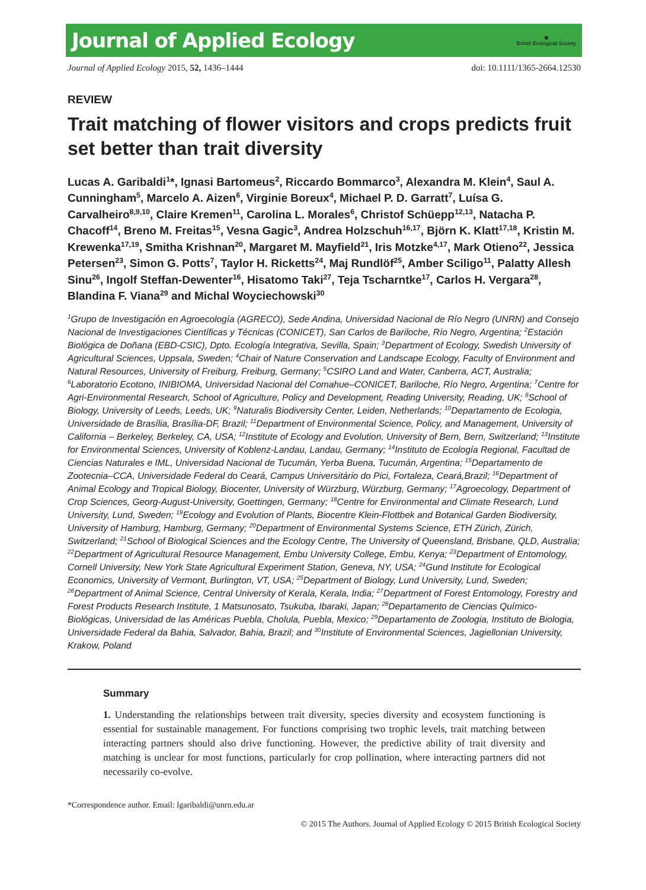Journal of Applied Ecology ◉
British Ecological Society
Journal of Applied Ecology 2015, 52, 1436–1444 doi: 10.1111/1365-2664.12530
REVIEW
Trait matching of flower visitors and crops predicts fruit set better than trait diversity
Lucas A. Garibaldi<sup>1</sup>*, Ignasi Bartomeus<sup>2</sup>, Riccardo Bommarco<sup>3</sup>, Alexandra M. Klein<sup>4</sup>, Saul A. Cunningham<sup>5</sup>, Marcelo A. Aizen<sup>6</sup>, Virginie Boreux<sup>4</sup>, Michael P. D. Garratt<sup>7</sup>, Luísa G. Carvalheiro<sup>8,9,10</sup>, Claire Kremen<sup>11</sup>, Carolina L. Morales<sup>6</sup>, Christof Schüepp<sup>12,13</sup>, Natacha P. Chacoff<sup>14</sup>, Breno M. Freitas<sup>15</sup>, Vesna Gagic<sup>3</sup>, Andrea Holzschuh<sup>16,17</sup>, Björn K. Klatt<sup>17,18</sup>, Kristin M. Krewenka<sup>17,19</sup>, Smitha Krishnan<sup>20</sup>, Margaret M. Mayfield<sup>21</sup>, Iris Motzke<sup>4,17</sup>, Mark Otieno<sup>22</sup>, Jessica Petersen<sup>23</sup>, Simon G. Potts<sup>7</sup>, Taylor H. Ricketts<sup>24</sup>, Maj Rundlöf<sup>25</sup>, Amber Sciligo<sup>11</sup>, Palatty Allesh Sinu<sup>26</sup>, Ingolf Steffan-Dewenter<sup>16</sup>, Hisatomo Taki<sup>27</sup>, Teja Tscharntke<sup>17</sup>, Carlos H. Vergara<sup>28</sup>, Blandina F. Viana<sup>29</sup> and Michal Woyciechowski<sup>30</sup>
<sup>1</sup> Grupo de Investigación en Agroecología (AGRECO), Sede Andina, Universidad Nacional de Río Negro (UNRN) and Consejo Nacional de Investigaciones Científicas y Técnicas (CONICET), San Carlos de Bariloche, Río Negro, Argentina; <sup>2</sup>Estación Biológica de Doñana (EBD-CSIC), Dpto. Ecología Integrativa, Sevilla, Spain; <sup>3</sup>Department of Ecology, Swedish University of Agricultural Sciences, Uppsala, Sweden; <sup>4</sup>Chair of Nature Conservation and Landscape Ecology, Faculty of Environment and Natural Resources, University of Freiburg, Freiburg, Germany; <sup>5</sup>CSIRO Land and Water, Canberra, ACT, Australia; <sup>6</sup>Laboratorio Ecotono, INIBIOMA, Universidad Nacional del Comahue–CONICET, Bariloche, Río Negro, Argentina; <sup>7</sup>Centre for Agri-Environmental Research, School of Agriculture, Policy and Development, Reading University, Reading, UK; <sup>8</sup>School of Biology, University of Leeds, Leeds, UK; <sup>9</sup>Naturalis Biodiversity Center, Leiden, Netherlands; <sup>10</sup>Departamento de Ecologia, Universidade de Brasília, Brasília-DF, Brazil; <sup>11</sup>Department of Environmental Science, Policy, and Management, University of California – Berkeley, Berkeley, CA, USA; <sup>12</sup>Institute of Ecology and Evolution, University of Bern, Bern, Switzerland; <sup>13</sup>Institute for Environmental Sciences, University of Koblenz-Landau, Landau, Germany; <sup>14</sup>Instituto de Ecología Regional, Facultad de Ciencias Naturales e IML, Universidad Nacional de Tucumán, Yerba Buena, Tucumán, Argentina; <sup>15</sup>Departamento de Zootecnia–CCA, Universidade Federal do Ceará, Campus Universitário do Pici, Fortaleza, Ceará,Brazil; <sup>16</sup>Department of Animal Ecology and Tropical Biology, Biocenter, University of Würzburg, Würzburg, Germany; <sup>17</sup>Agroecology, Department of Crop Sciences, Georg-August-University, Goettingen, Germany; <sup>18</sup>Centre for Environmental and Climate Research, Lund University, Lund, Sweden; <sup>19</sup>Ecology and Evolution of Plants, Biocentre Klein-Flottbek and Botanical Garden Biodiversity, University of Hamburg, Hamburg, Germany; <sup>20</sup>Department of Environmental Systems Science, ETH Zürich, Zürich, Switzerland; <sup>21</sup>School of Biological Sciences and the Ecology Centre, The University of Queensland, Brisbane, QLD, Australia; <sup>22</sup>Department of Agricultural Resource Management, Embu University College, Embu, Kenya; <sup>23</sup>Department of Entomology, Cornell University, New York State Agricultural Experiment Station, Geneva, NY, USA; <sup>24</sup>Gund Institute for Ecological Economics, University of Vermont, Burlington, VT, USA; <sup>25</sup>Department of Biology, Lund University, Lund, Sweden; <sup>26</sup>Department of Animal Science, Central University of Kerala, Kerala, India; <sup>27</sup>Department of Forest Entomology, Forestry and Forest Products Research Institute, 1 Matsunosato, Tsukuba, Ibaraki, Japan; <sup>28</sup>Departamento de Ciencias Químico-Biológicas, Universidad de las Américas Puebla, Cholula, Puebla, Mexico; <sup>29</sup>Departamento de Zoologia, Instituto de Biologia, Universidade Federal da Bahia, Salvador, Bahia, Brazil; and <sup>30</sup>Institute of Environmental Sciences, Jagiellonian University, Krakow, Poland
Summary
1. Understanding the relationships between trait diversity, species diversity and ecosystem functioning is essential for sustainable management. For functions comprising two trophic levels, trait matching between interacting partners should also drive functioning. However, the predictive ability of trait diversity and matching is unclear for most functions, particularly for crop pollination, where interacting partners did not necessarily co-evolve.
*Correspondence author. Email: lgaribaldi@unrn.edu.ar
© 2015 The Authors. Journal of Applied Ecology © 2015 British Ecological Society